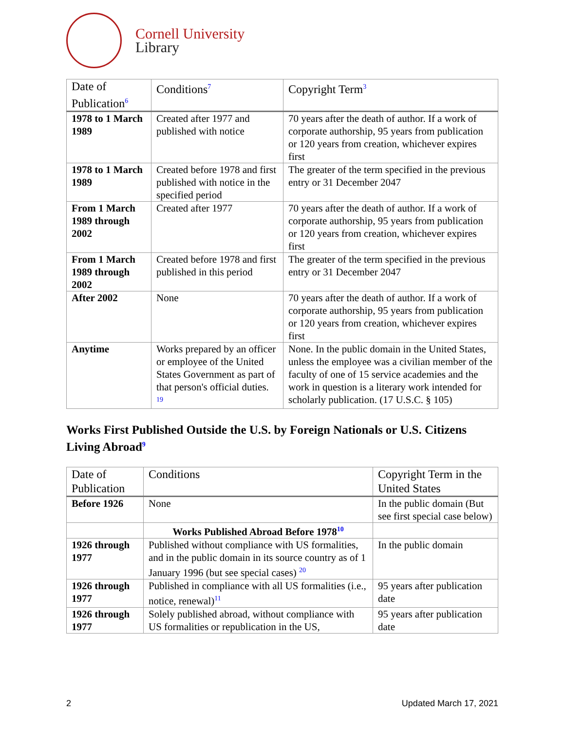Cornell University
Library
| Date of Publication 6 | Conditions 7 | Copyright Term 3 |
| --- | --- | --- |
| 1978 to 1 March 1989 | Created after 1977 and published with notice | 70 years after the death of author. If a work of corporate authorship, 95 years from publication or 120 years from creation, whichever expires first |
| 1978 to 1 March 1989 | Created before 1978 and first published with notice in the specified period | The greater of the term specified in the previous entry or 31 December 2047 |
| From 1 March 1989 through 2002 | Created after 1977 | 70 years after the death of author. If a work of corporate authorship, 95 years from publication or 120 years from creation, whichever expires first |
| From 1 March 1989 through 2002 | Created before 1978 and first published in this period | The greater of the term specified in the previous entry or 31 December 2047 |
| After 2002 | None | 70 years after the death of author. If a work of corporate authorship, 95 years from publication or 120 years from creation, whichever expires first |
| Anytime | Works prepared by an officer or employee of the United States Government as part of that person's official duties. 19 | None. In the public domain in the United States, unless the employee was a civilian member of the faculty of one of 15 service academies and the work in question is a literary work intended for scholarly publication. (17 U.S.C. § 105) |
Works First Published Outside the U.S. by Foreign Nationals or U.S. Citizens Living Abroad9
| Date of Publication | Conditions | Copyright Term in the United States |
| --- | --- | --- |
| Before 1926 | None | In the public domain (But see first special case below) |
| | Works Published Abroad Before 1978 10 | |
| 1926 through 1977 | Published without compliance with US formalities, and in the public domain in its source country as of 1 January 1996 (but see special cases) 20 | In the public domain |
| 1926 through 1977 | Published in compliance with all US formalities (i.e., notice, renewal) 11 | 95 years after publication date |
| 1926 through 1977 | Solely published abroad, without compliance with US formalities or republication in the US, | 95 years after publication date |
2 Updated March 17, 2021